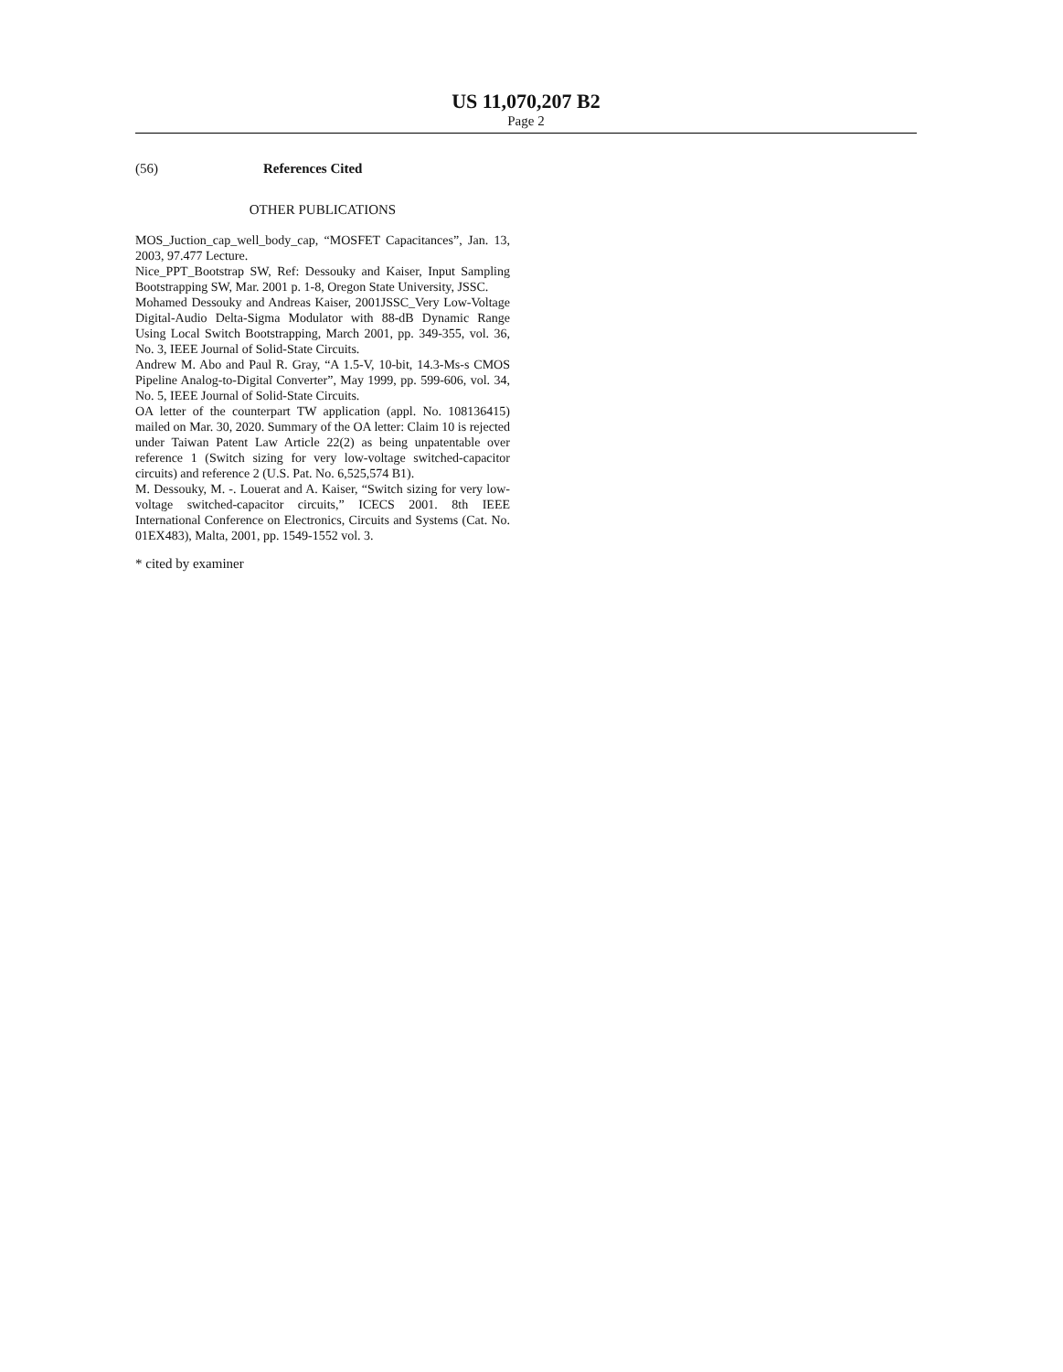US 11,070,207 B2
Page 2
(56) References Cited
OTHER PUBLICATIONS
MOS_Juction_cap_well_body_cap, “MOSFET Capacitances”, Jan. 13, 2003, 97.477 Lecture.
Nice_PPT_Bootstrap SW, Ref: Dessouky and Kaiser, Input Sampling Bootstrapping SW, Mar. 2001 p. 1-8, Oregon State University, JSSC.
Mohamed Dessouky and Andreas Kaiser, 2001JSSC_Very Low-Voltage Digital-Audio Delta-Sigma Modulator with 88-dB Dynamic Range Using Local Switch Bootstrapping, March 2001, pp. 349-355, vol. 36, No. 3, IEEE Journal of Solid-State Circuits.
Andrew M. Abo and Paul R. Gray, “A 1.5-V, 10-bit, 14.3-Ms-s CMOS Pipeline Analog-to-Digital Converter”, May 1999, pp. 599-606, vol. 34, No. 5, IEEE Journal of Solid-State Circuits.
OA letter of the counterpart TW application (appl. No. 108136415) mailed on Mar. 30, 2020. Summary of the OA letter: Claim 10 is rejected under Taiwan Patent Law Article 22(2) as being unpatentable over reference 1 (Switch sizing for very low-voltage switched-capacitor circuits) and reference 2 (U.S. Pat. No. 6,525,574 B1).
M. Dessouky, M. -. Louerat and A. Kaiser, “Switch sizing for very low-voltage switched-capacitor circuits,” ICECS 2001. 8th IEEE International Conference on Electronics, Circuits and Systems (Cat. No. 01EX483), Malta, 2001, pp. 1549-1552 vol. 3.
* cited by examiner